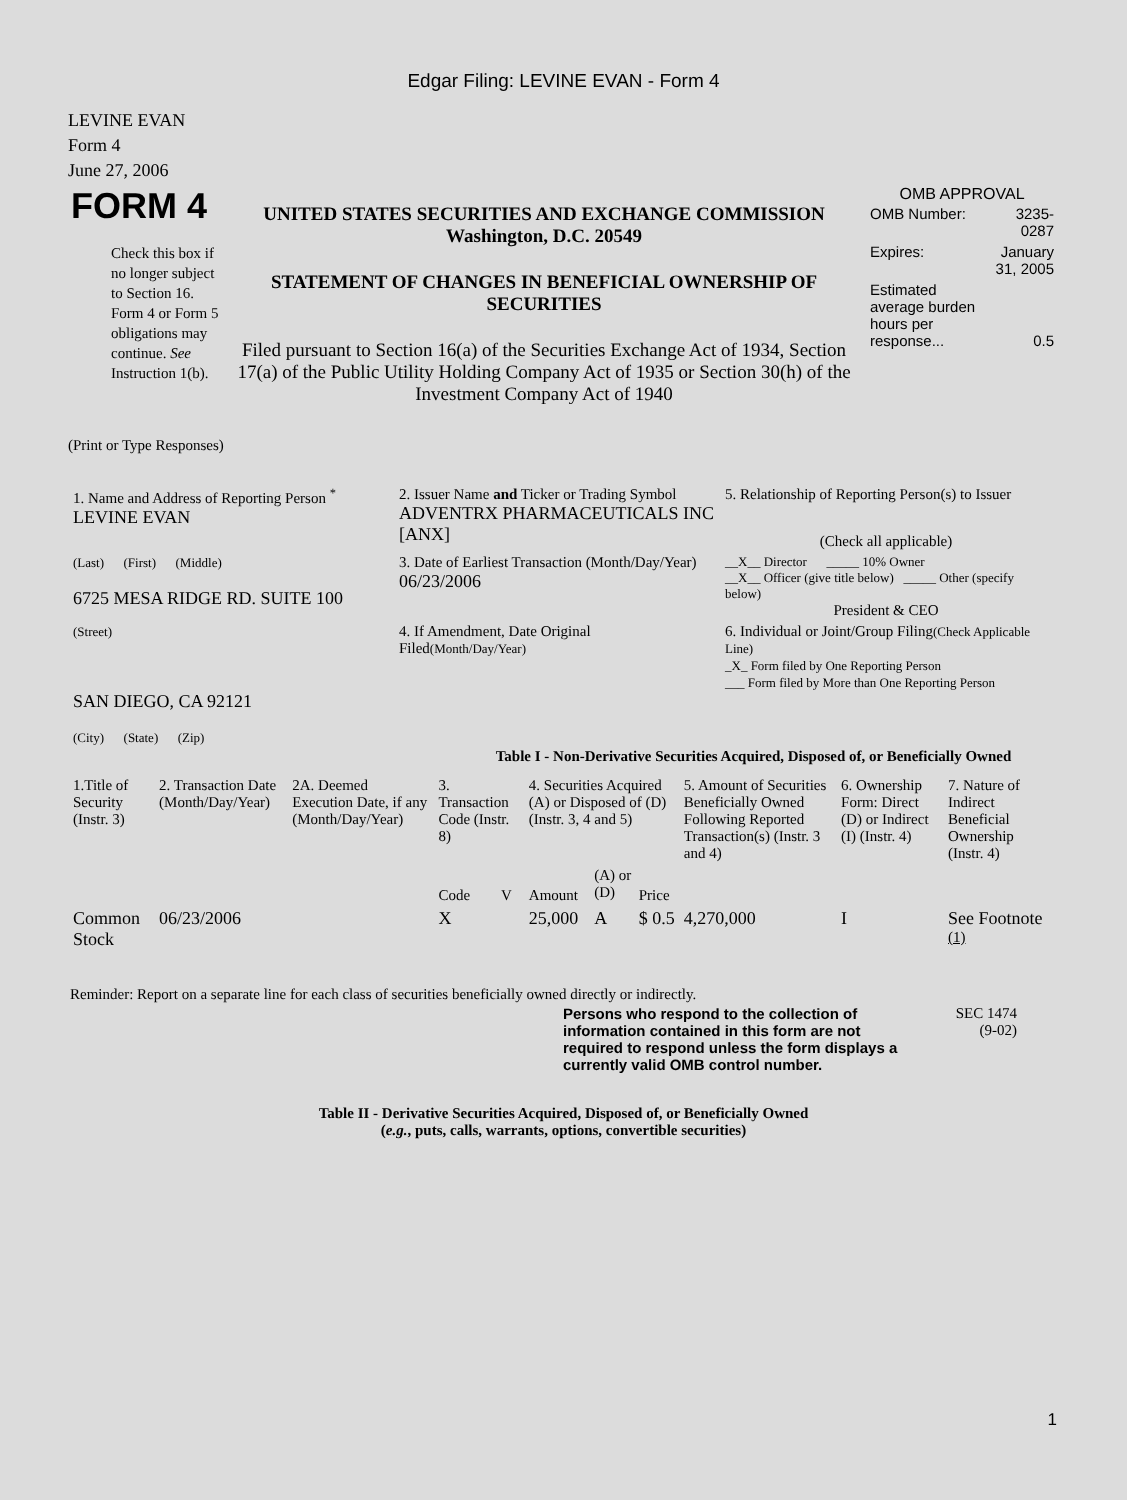Edgar Filing: LEVINE EVAN - Form 4
LEVINE EVAN
Form 4
June 27, 2006
| FORM 4 Check this box if no longer subject to Section 16. Form 4 or Form 5 obligations may continue. See Instruction 1(b). | UNITED STATES SECURITIES AND EXCHANGE COMMISSION Washington, D.C. 20549 STATEMENT OF CHANGES IN BENEFICIAL OWNERSHIP OF SECURITIES Filed pursuant to Section 16(a) of the Securities Exchange Act of 1934, Section 17(a) of the Public Utility Holding Company Act of 1935 or Section 30(h) of the Investment Company Act of 1940 | OMB APPROVAL / OMB Number: / 3235-0287 / / Expires: / January 31, 2005 / / Estimated average burden hours per response... / 0.5 / |
(Print or Type Responses)
| 1. Name and Address of Reporting Person <sup>*</sup> LEVINE EVAN | 2. Issuer Name and Ticker or Trading Symbol ADVENTRX PHARMACEUTICALS INC [ANX] | 5. Relationship of Reporting Person(s) to Issuer (Check all applicable) |
| (Last) (First) (Middle) 6725 MESA RIDGE RD. SUITE 100 | 3. Date of Earliest Transaction (Month/Day/Year) 06/23/2006 | __X__ Director _____ 10% Owner __X__ Officer (give title below) _____ Other (specify below) President & CEO |
| (Street) SAN DIEGO, CA 92121 (City) (State) (Zip) | 4. If Amendment, Date Original Filed (Month/Day/Year) | 6. Individual or Joint/Group Filing (Check Applicable Line) _X_ Form filed by One Reporting Person ___ Form filed by More than One Reporting Person |
Table I - Non-Derivative Securities Acquired, Disposed of, or Beneficially Owned
| 1.Title of Security (Instr. 3) | 2. Transaction Date (Month/Day/Year) | 2A. Deemed Execution Date, if any (Month/Day/Year) | 3. Transaction Code (Instr. 8) | | 4. Securities Acquired (A) or Disposed of (D) (Instr. 3, 4 and 5) | | | 5. Amount of Securities Beneficially Owned Following Reported Transaction(s) (Instr. 3 and 4) | 6. Ownership Form: Direct (D) or Indirect (I) (Instr. 4) | 7. Nature of Indirect Beneficial Ownership (Instr. 4) |
| --- | --- | --- | --- | --- | --- | --- | --- | --- | --- | --- |
| | | | Code | V | Amount | (A) or (D) | Price | | | |
| Common Stock | 06/23/2006 | | X | | 25,000 | A | $ 0.5 | 4,270,000 | I | See Footnote <sup>(1)</sup> |
Reminder: Report on a separate line for each class of securities beneficially owned directly or indirectly.
| Persons who respond to the collection of information contained in this form are not required to respond unless the form displays a currently valid OMB control number. | SEC 1474 (9-02) |
Table II - Derivative Securities Acquired, Disposed of, or Beneficially Owned
(e.g., puts, calls, warrants, options, convertible securities)
1